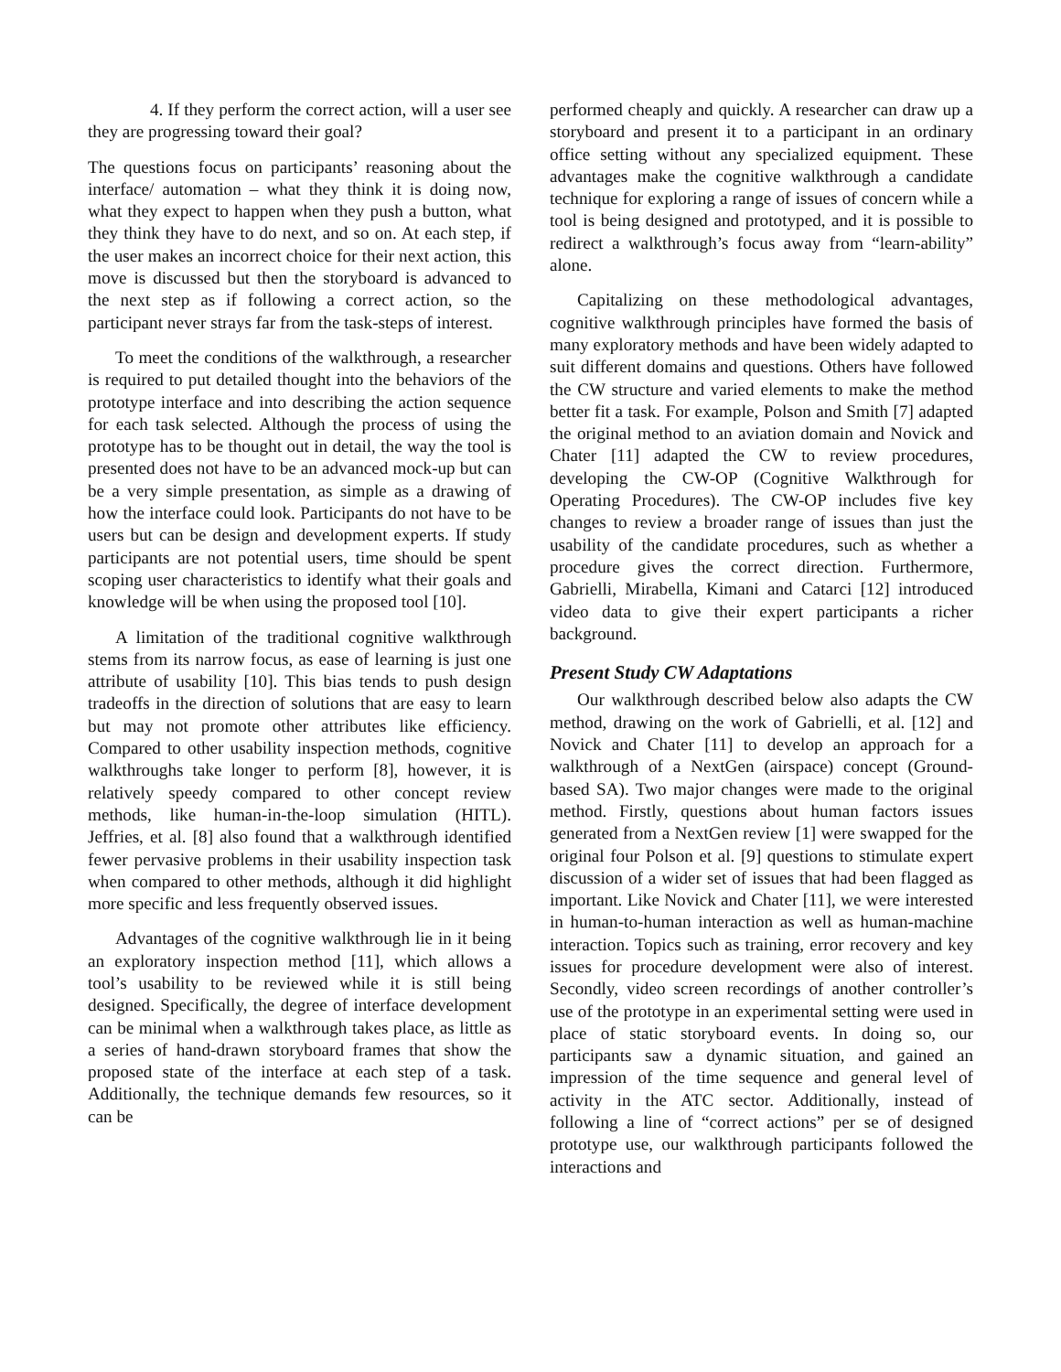4. If they perform the correct action, will a user see they are progressing toward their goal?
The questions focus on participants’ reasoning about the interface/ automation – what they think it is doing now, what they expect to happen when they push a button, what they think they have to do next, and so on. At each step, if the user makes an incorrect choice for their next action, this move is discussed but then the storyboard is advanced to the next step as if following a correct action, so the participant never strays far from the task-steps of interest.
To meet the conditions of the walkthrough, a researcher is required to put detailed thought into the behaviors of the prototype interface and into describing the action sequence for each task selected. Although the process of using the prototype has to be thought out in detail, the way the tool is presented does not have to be an advanced mock-up but can be a very simple presentation, as simple as a drawing of how the interface could look. Participants do not have to be users but can be design and development experts. If study participants are not potential users, time should be spent scoping user characteristics to identify what their goals and knowledge will be when using the proposed tool [10].
A limitation of the traditional cognitive walkthrough stems from its narrow focus, as ease of learning is just one attribute of usability [10]. This bias tends to push design tradeoffs in the direction of solutions that are easy to learn but may not promote other attributes like efficiency. Compared to other usability inspection methods, cognitive walkthroughs take longer to perform [8], however, it is relatively speedy compared to other concept review methods, like human-in-the-loop simulation (HITL). Jeffries, et al. [8] also found that a walkthrough identified fewer pervasive problems in their usability inspection task when compared to other methods, although it did highlight more specific and less frequently observed issues.
Advantages of the cognitive walkthrough lie in it being an exploratory inspection method [11], which allows a tool’s usability to be reviewed while it is still being designed. Specifically, the degree of interface development can be minimal when a walkthrough takes place, as little as a series of hand-drawn storyboard frames that show the proposed state of the interface at each step of a task. Additionally, the technique demands few resources, so it can be
performed cheaply and quickly. A researcher can draw up a storyboard and present it to a participant in an ordinary office setting without any specialized equipment. These advantages make the cognitive walkthrough a candidate technique for exploring a range of issues of concern while a tool is being designed and prototyped, and it is possible to redirect a walkthrough’s focus away from “learn-ability” alone.
Capitalizing on these methodological advantages, cognitive walkthrough principles have formed the basis of many exploratory methods and have been widely adapted to suit different domains and questions. Others have followed the CW structure and varied elements to make the method better fit a task. For example, Polson and Smith [7] adapted the original method to an aviation domain and Novick and Chater [11] adapted the CW to review procedures, developing the CW-OP (Cognitive Walkthrough for Operating Procedures). The CW-OP includes five key changes to review a broader range of issues than just the usability of the candidate procedures, such as whether a procedure gives the correct direction. Furthermore, Gabrielli, Mirabella, Kimani and Catarci [12] introduced video data to give their expert participants a richer background.
Present Study CW Adaptations
Our walkthrough described below also adapts the CW method, drawing on the work of Gabrielli, et al. [12] and Novick and Chater [11] to develop an approach for a walkthrough of a NextGen (airspace) concept (Ground-based SA). Two major changes were made to the original method. Firstly, questions about human factors issues generated from a NextGen review [1] were swapped for the original four Polson et al. [9] questions to stimulate expert discussion of a wider set of issues that had been flagged as important. Like Novick and Chater [11], we were interested in human-to-human interaction as well as human-machine interaction. Topics such as training, error recovery and key issues for procedure development were also of interest. Secondly, video screen recordings of another controller’s use of the prototype in an experimental setting were used in place of static storyboard events. In doing so, our participants saw a dynamic situation, and gained an impression of the time sequence and general level of activity in the ATC sector. Additionally, instead of following a line of “correct actions” per se of designed prototype use, our walkthrough participants followed the interactions and